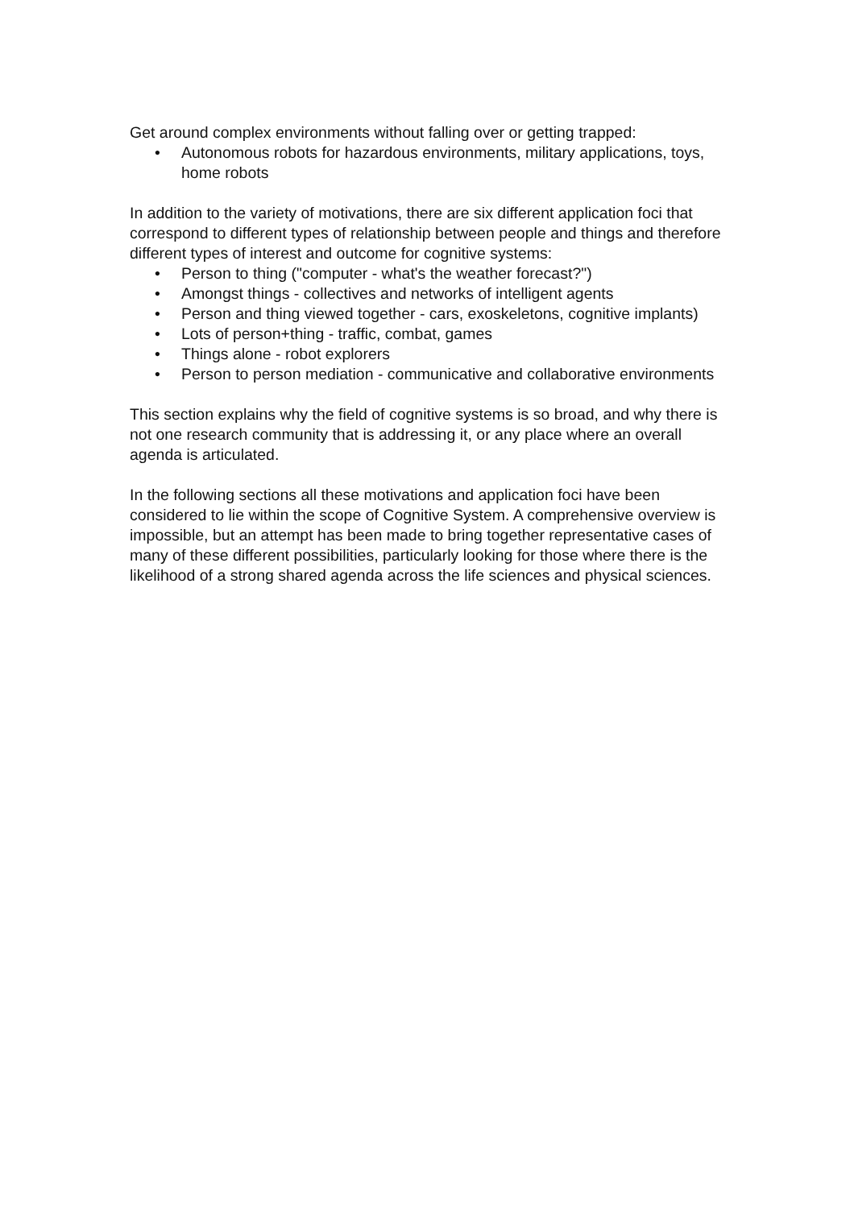Get around complex environments without falling over or getting trapped:
• Autonomous robots for hazardous environments, military applications, toys, home robots
In addition to the variety of motivations, there are six different application foci that correspond to different types of relationship between people and things and therefore different types of interest and outcome for cognitive systems:
• Person to thing ("computer - what's the weather forecast?")
• Amongst things - collectives and networks of intelligent agents
• Person and thing viewed together - cars, exoskeletons, cognitive implants)
• Lots of person+thing - traffic, combat, games
• Things alone - robot explorers
• Person to person mediation - communicative and collaborative environments
This section explains why the field of cognitive systems is so broad, and why there is not one research community that is addressing it, or any place where an overall agenda is articulated.
In the following sections all these motivations and application foci have been considered to lie within the scope of Cognitive System. A comprehensive overview is impossible, but an attempt has been made to bring together representative cases of many of these different possibilities, particularly looking for those where there is the likelihood of a strong shared agenda across the life sciences and physical sciences.